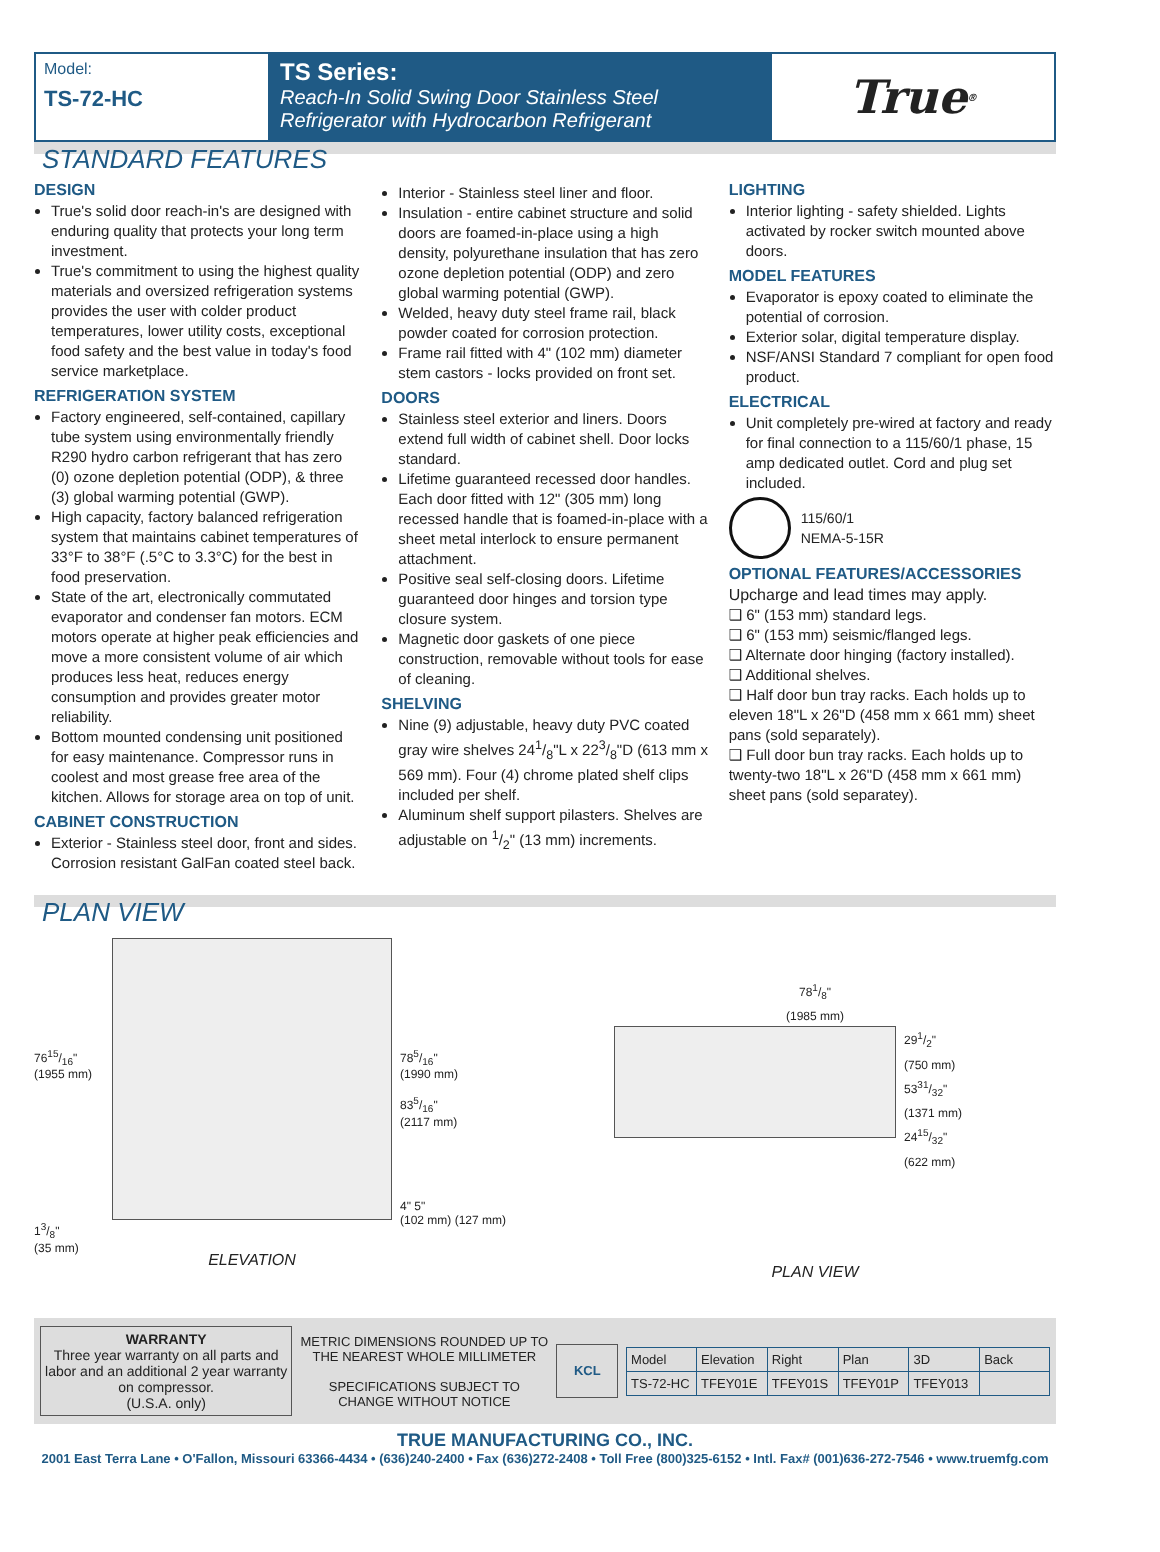Model:
TS-72-HC
TS Series:
Reach-In Solid Swing Door Stainless Steel
Refrigerator with Hydrocarbon Refrigerant
True<sup>®</sup>
STANDARD FEATURES
DESIGN
True's solid door reach-in's are designed with enduring quality that protects your long term investment.
True's commitment to using the highest quality materials and oversized refrigeration systems provides the user with colder product temperatures, lower utility costs, exceptional food safety and the best value in today's food service marketplace.
REFRIGERATION SYSTEM
Factory engineered, self-contained, capillary tube system using environmentally friendly R290 hydro carbon refrigerant that has zero (0) ozone depletion potential (ODP), & three (3) global warming potential (GWP).
High capacity, factory balanced refrigeration system that maintains cabinet temperatures of 33°F to 38°F (.5°C to 3.3°C) for the best in food preservation.
State of the art, electronically commutated evaporator and condenser fan motors. ECM motors operate at higher peak efficiencies and move a more consistent volume of air which produces less heat, reduces energy consumption and provides greater motor reliability.
Bottom mounted condensing unit positioned for easy maintenance. Compressor runs in coolest and most grease free area of the kitchen. Allows for storage area on top of unit.
CABINET CONSTRUCTION
Exterior - Stainless steel door, front and sides. Corrosion resistant GalFan coated steel back.
Interior - Stainless steel liner and floor.
Insulation - entire cabinet structure and solid doors are foamed-in-place using a high density, polyurethane insulation that has zero ozone depletion potential (ODP) and zero global warming potential (GWP).
Welded, heavy duty steel frame rail, black powder coated for corrosion protection.
Frame rail fitted with 4" (102 mm) diameter stem castors - locks provided on front set.
DOORS
Stainless steel exterior and liners. Doors extend full width of cabinet shell. Door locks standard.
Lifetime guaranteed recessed door handles. Each door fitted with 12" (305 mm) long recessed handle that is foamed-in-place with a sheet metal interlock to ensure permanent attachment.
Positive seal self-closing doors. Lifetime guaranteed door hinges and torsion type closure system.
Magnetic door gaskets of one piece construction, removable without tools for ease of cleaning.
SHELVING
Nine (9) adjustable, heavy duty PVC coated gray wire shelves 241/8"L x 223/8"D (613 mm x 569 mm). Four (4) chrome plated shelf clips included per shelf.
Aluminum shelf support pilasters. Shelves are adjustable on 1/2" (13 mm) increments.
LIGHTING
Interior lighting - safety shielded. Lights activated by rocker switch mounted above doors.
MODEL FEATURES
Evaporator is epoxy coated to eliminate the potential of corrosion.
Exterior solar, digital temperature display.
NSF/ANSI Standard 7 compliant for open food product.
ELECTRICAL
Unit completely pre-wired at factory and ready for final connection to a 115/60/1 phase, 15 amp dedicated outlet. Cord and plug set included.
115/60/1
NEMA-5-15R
OPTIONAL FEATURES/ACCESSORIES
Upcharge and lead times may apply.
❑ 6" (153 mm) standard legs.
❑ 6" (153 mm) seismic/flanged legs.
❑ Alternate door hinging (factory installed).
❑ Additional shelves.
❑ Half door bun tray racks. Each holds up to eleven 18"L x 26"D (458 mm x 661 mm) sheet pans (sold separately).
❑ Full door bun tray racks. Each holds up to twenty-two 18"L x 26"D (458 mm x 661 mm) sheet pans (sold separatey).
PLAN VIEW
7615/16"
(1955 mm)
13/8"
(35 mm)
ELEVATION
785/16"
(1990 mm)
835/16"
(2117 mm)
4" 5"
(102 mm) (127 mm)
781/8"
(1985 mm)
291/2"
(750 mm)
5331/32"
(1371 mm)
2415/32"
(622 mm)
PLAN VIEW
WARRANTY
Three year warranty on all parts and labor and an additional 2 year warranty on compressor.
(U.S.A. only)
METRIC DIMENSIONS ROUNDED UP TO THE NEAREST WHOLE MILLIMETER
SPECIFICATIONS SUBJECT TO CHANGE WITHOUT NOTICE
KCL
| Model | Elevation | Right | Plan | 3D | Back |
| TS-72-HC | TFEY01E | TFEY01S | TFEY01P | TFEY013 | |
TRUE MANUFACTURING CO., INC.
2001 East Terra Lane • O'Fallon, Missouri 63366-4434 • (636)240-2400 • Fax (636)272-2408 • Toll Free (800)325-6152 • Intl. Fax# (001)636-272-7546 • www.truemfg.com